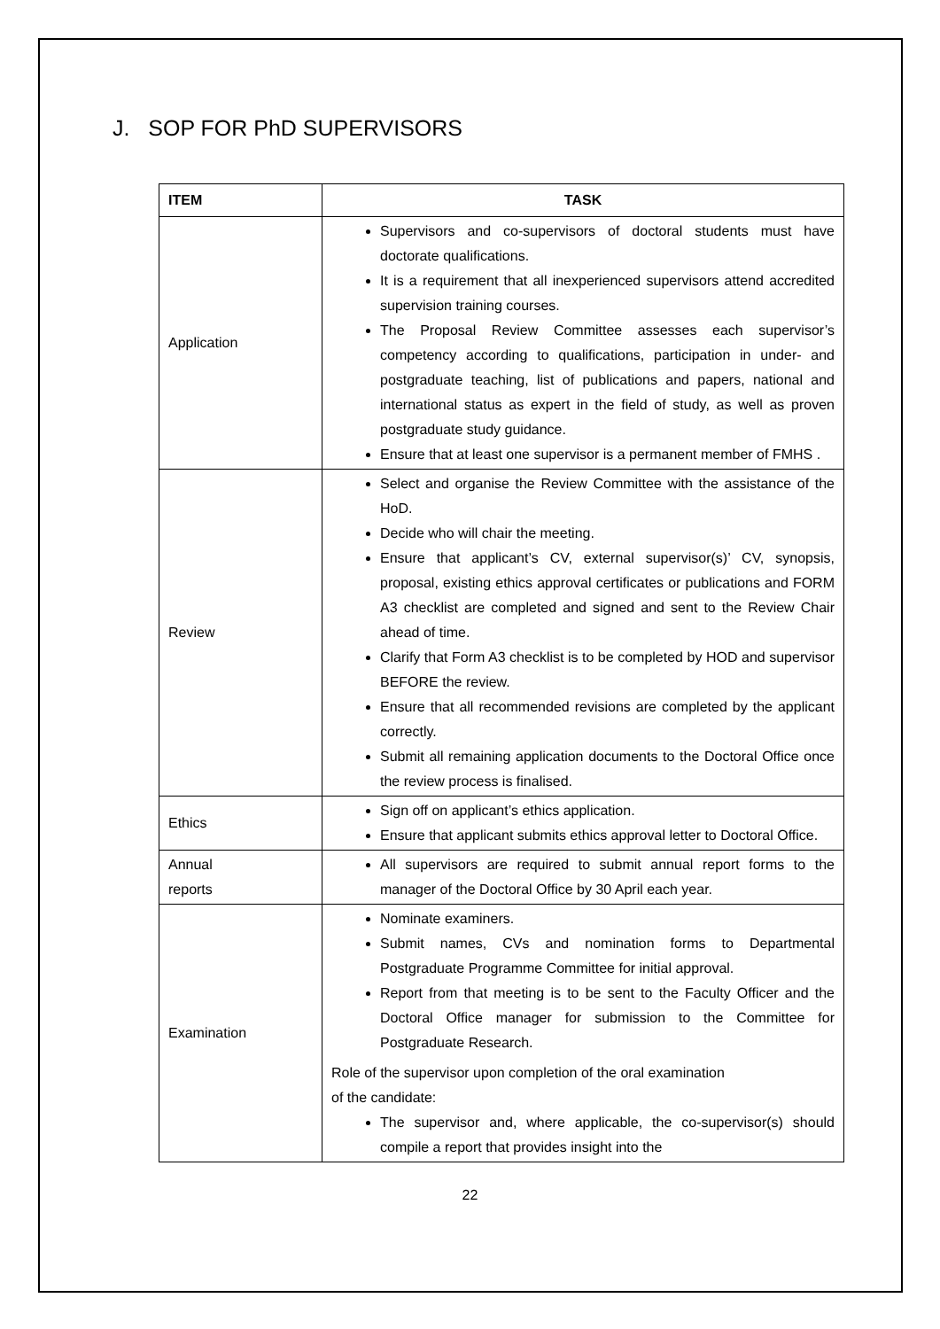J. SOP FOR PhD SUPERVISORS
| ITEM | TASK |
| --- | --- |
| Application | Supervisors and co-supervisors of doctoral students must have doctorate qualifications. It is a requirement that all inexperienced supervisors attend accredited supervision training courses. The Proposal Review Committee assesses each supervisor’s competency according to qualifications, participation in under- and postgraduate teaching, list of publications and papers, national and international status as expert in the field of study, as well as proven postgraduate study guidance. Ensure that at least one supervisor is a permanent member of FMHS . |
| Review | Select and organise the Review Committee with the assistance of the HoD. Decide who will chair the meeting. Ensure that applicant’s CV, external supervisor(s)’ CV, synopsis, proposal, existing ethics approval certificates or publications and FORM A3 checklist are completed and signed and sent to the Review Chair ahead of time. Clarify that Form A3 checklist is to be completed by HOD and supervisor BEFORE the review. Ensure that all recommended revisions are completed by the applicant correctly. Submit all remaining application documents to the Doctoral Office once the review process is finalised. |
| Ethics | Sign off on applicant’s ethics application. Ensure that applicant submits ethics approval letter to Doctoral Office. |
| Annual reports | All supervisors are required to submit annual report forms to the manager of the Doctoral Office by 30 April each year. |
| Examination | Nominate examiners. Submit names, CVs and nomination forms to Departmental Postgraduate Programme Committee for initial approval. Report from that meeting is to be sent to the Faculty Officer and the Doctoral Office manager for submission to the Committee for Postgraduate Research. Role of the supervisor upon completion of the oral examination of the candidate: The supervisor and, where applicable, the co-supervisor(s) should compile a report that provides insight into the |
22